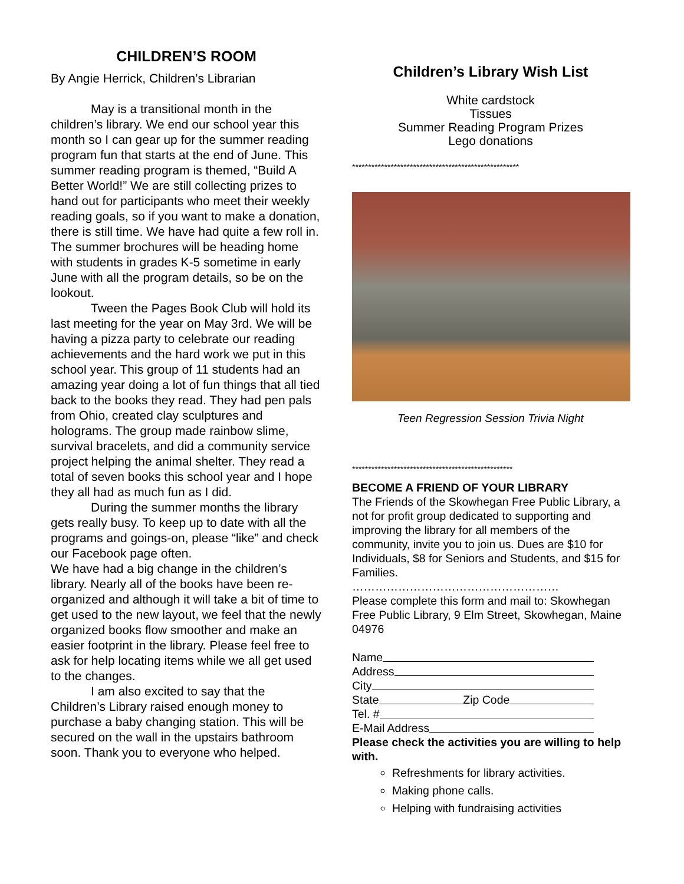CHILDREN’S ROOM
By Angie Herrick, Children’s Librarian
May is a transitional month in the children’s library. We end our school year this month so I can gear up for the summer reading program fun that starts at the end of June. This summer reading program is themed, “Build A Better World!” We are still collecting prizes to hand out for participants who meet their weekly reading goals, so if you want to make a donation, there is still time. We have had quite a few roll in. The summer brochures will be heading home with students in grades K-5 sometime in early June with all the program details, so be on the lookout.
Tween the Pages Book Club will hold its last meeting for the year on May 3rd. We will be having a pizza party to celebrate our reading achievements and the hard work we put in this school year. This group of 11 students had an amazing year doing a lot of fun things that all tied back to the books they read. They had pen pals from Ohio, created clay sculptures and holograms. The group made rainbow slime, survival bracelets, and did a community service project helping the animal shelter. They read a total of seven books this school year and I hope they all had as much fun as I did.
During the summer months the library gets really busy. To keep up to date with all the programs and goings-on, please “like” and check our Facebook page often.
We have had a big change in the children’s library. Nearly all of the books have been re-organized and although it will take a bit of time to get used to the new layout, we feel that the newly organized books flow smoother and make an easier footprint in the library. Please feel free to ask for help locating items while we all get used to the changes.
I am also excited to say that the Children’s Library raised enough money to purchase a baby changing station. This will be secured on the wall in the upstairs bathroom soon. Thank you to everyone who helped.
Children’s Library Wish List
White cardstock
Tissues
Summer Reading Program Prizes
Lego donations
****************************************************
Teen Regression Session Trivia Night
**************************************************
BECOME A FRIEND OF YOUR LIBRARY
The Friends of the Skowhegan Free Public Library, a not for profit group dedicated to supporting and improving the library for all members of the community, invite you to join us. Dues are $10 for Individuals, $8 for Seniors and Students, and $15 for Families.
………………………………………………
Please complete this form and mail to: Skowhegan Free Public Library, 9 Elm Street, Skowhegan, Maine 04976
Name
Address
City
State Zip Code
Tel. #
E-Mail Address
Please check the activities you are willing to help with.
Refreshments for library activities.
Making phone calls.
Helping with fundraising activities